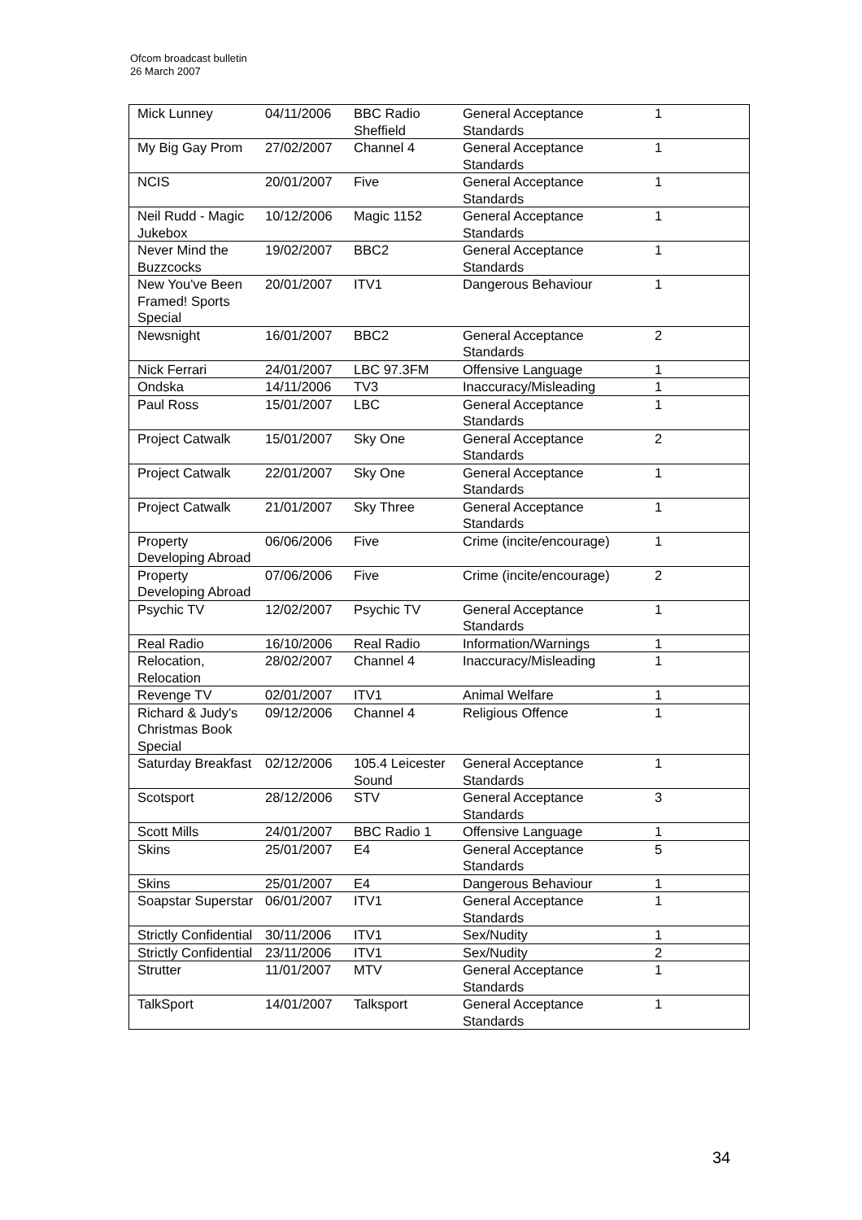Ofcom broadcast bulletin
26 March 2007
| Mick Lunney | 04/11/2006 | BBC Radio Sheffield | General Acceptance Standards | 1 |
| My Big Gay Prom | 27/02/2007 | Channel 4 | General Acceptance Standards | 1 |
| NCIS | 20/01/2007 | Five | General Acceptance Standards | 1 |
| Neil Rudd - Magic Jukebox | 10/12/2006 | Magic 1152 | General Acceptance Standards | 1 |
| Never Mind the Buzzcocks | 19/02/2007 | BBC2 | General Acceptance Standards | 1 |
| New You've Been Framed! Sports Special | 20/01/2007 | ITV1 | Dangerous Behaviour | 1 |
| Newsnight | 16/01/2007 | BBC2 | General Acceptance Standards | 2 |
| Nick Ferrari | 24/01/2007 | LBC 97.3FM | Offensive Language | 1 |
| Ondska | 14/11/2006 | TV3 | Inaccuracy/Misleading | 1 |
| Paul Ross | 15/01/2007 | LBC | General Acceptance Standards | 1 |
| Project Catwalk | 15/01/2007 | Sky One | General Acceptance Standards | 2 |
| Project Catwalk | 22/01/2007 | Sky One | General Acceptance Standards | 1 |
| Project Catwalk | 21/01/2007 | Sky Three | General Acceptance Standards | 1 |
| Property Developing Abroad | 06/06/2006 | Five | Crime (incite/encourage) | 1 |
| Property Developing Abroad | 07/06/2006 | Five | Crime (incite/encourage) | 2 |
| Psychic TV | 12/02/2007 | Psychic TV | General Acceptance Standards | 1 |
| Real Radio | 16/10/2006 | Real Radio | Information/Warnings | 1 |
| Relocation, Relocation | 28/02/2007 | Channel 4 | Inaccuracy/Misleading | 1 |
| Revenge TV | 02/01/2007 | ITV1 | Animal Welfare | 1 |
| Richard & Judy's Christmas Book Special | 09/12/2006 | Channel 4 | Religious Offence | 1 |
| Saturday Breakfast | 02/12/2006 | 105.4 Leicester Sound | General Acceptance Standards | 1 |
| Scotsport | 28/12/2006 | STV | General Acceptance Standards | 3 |
| Scott Mills | 24/01/2007 | BBC Radio 1 | Offensive Language | 1 |
| Skins | 25/01/2007 | E4 | General Acceptance Standards | 5 |
| Skins | 25/01/2007 | E4 | Dangerous Behaviour | 1 |
| Soapstar Superstar | 06/01/2007 | ITV1 | General Acceptance Standards | 1 |
| Strictly Confidential | 30/11/2006 | ITV1 | Sex/Nudity | 1 |
| Strictly Confidential | 23/11/2006 | ITV1 | Sex/Nudity | 2 |
| Strutter | 11/01/2007 | MTV | General Acceptance Standards | 1 |
| TalkSport | 14/01/2007 | Talksport | General Acceptance Standards | 1 |
34